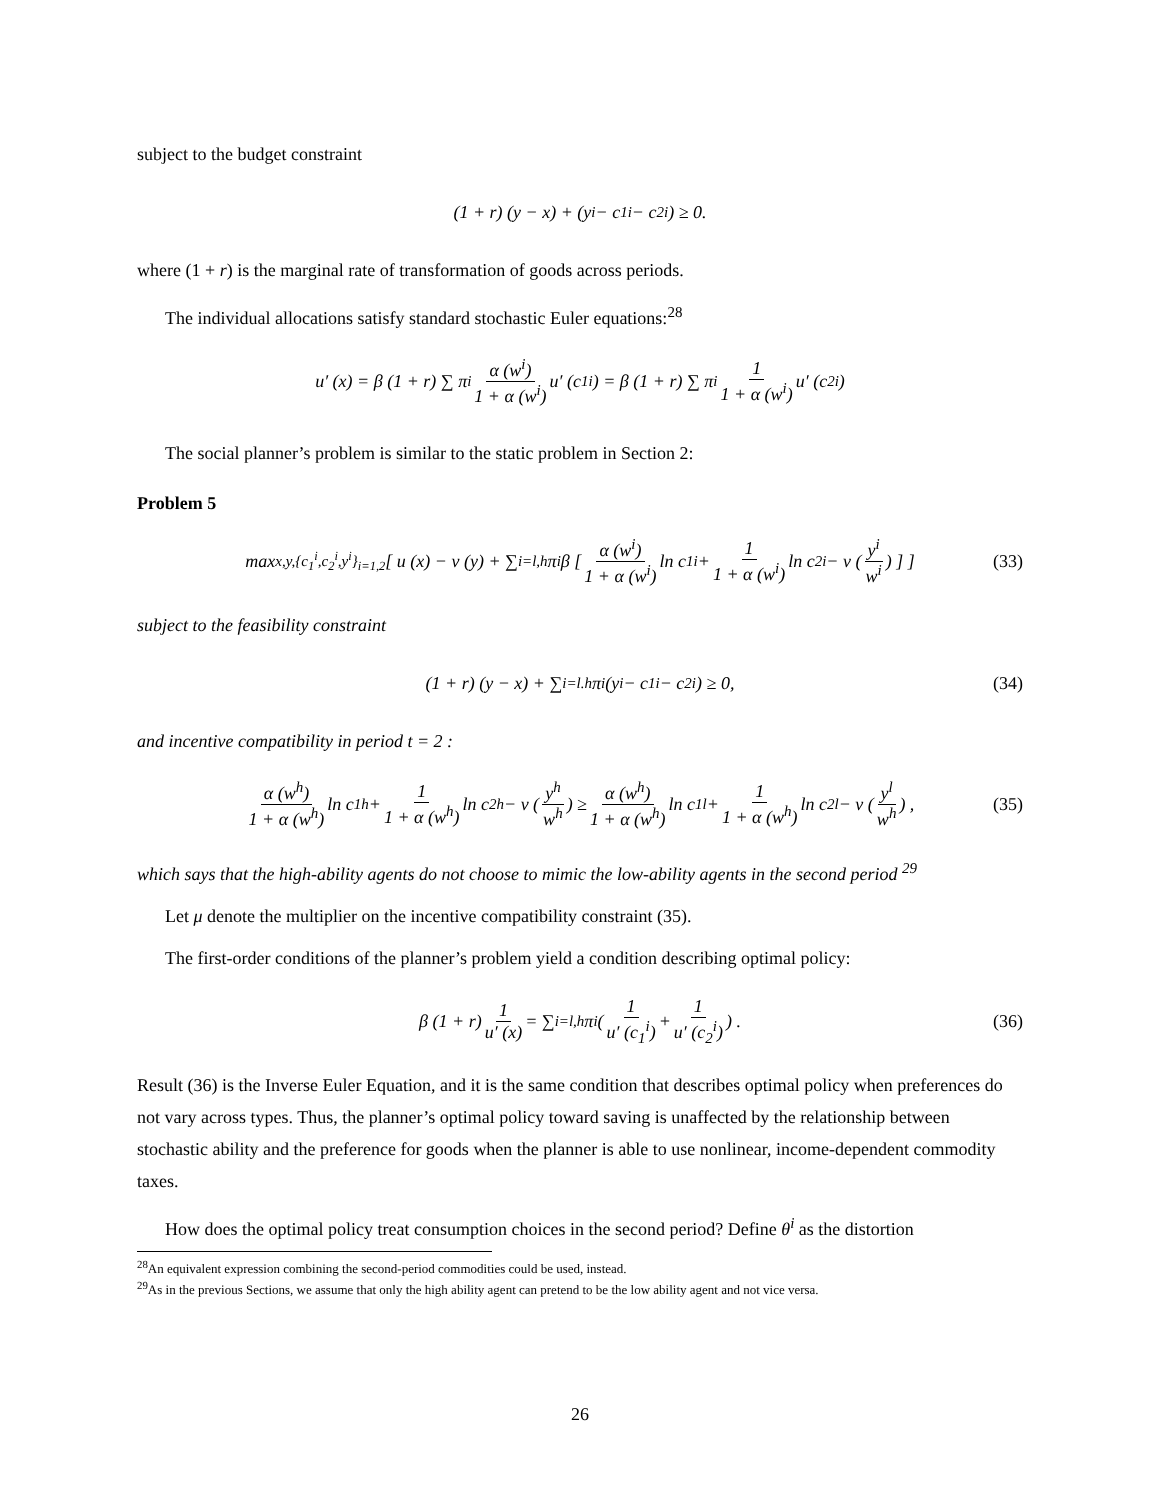subject to the budget constraint
(1 + r) (y − x) + (y<sup>i</sup> − c<sub>1</sub><sup>i</sup> − c<sub>2</sub><sup>i</sup>) ≥ 0.
where (1 + r) is the marginal rate of transformation of goods across periods.
The individual allocations satisfy standard stochastic Euler equations:<sup>28</sup>
u′ (x) = β (1 + r) ∑ π<sup>i</sup> α (w<sup>i</sup>) 1 + α (w<sup>i</sup>) u′ (c<sub>1</sub><sup>i</sup>) = β (1 + r) ∑ π<sup>i</sup> 1 1 + α (w<sup>i</sup>) u′ (c<sub>2</sub><sup>i</sup>)
The social planner’s problem is similar to the static problem in Section 2:
Problem 5
max<sub>x,y,{c<sub>1</sub><sup>i</sup>,c<sub>2</sub><sup>i</sup>,y<sup>i</sup>}<sub>i=1,2</sub></sub> [ u (x) − v (y) + ∑<sub>i=l,h</sub> π<sup>i</sup>β [ α (w<sup>i</sup>) 1 + α (w<sup>i</sup>) ln c<sub>1</sub><sup>i</sup> + 1 1 + α (w<sup>i</sup>) ln c<sub>2</sub><sup>i</sup> − v ( y<sup>i</sup> w<sup>i</sup> ) ] ] (33)
subject to the feasibility constraint
(1 + r) (y − x) + ∑<sub>i=l.h</sub> π<sup>i</sup> (y<sup>i</sup> − c<sub>1</sub><sup>i</sup> − c<sub>2</sub><sup>i</sup>) ≥ 0, (34)
and incentive compatibility in period t = 2 :
α (w<sup>h</sup>) 1 + α (w<sup>h</sup>) ln c<sub>1</sub><sup>h</sup> + 1 1 + α (w<sup>h</sup>) ln c<sub>2</sub><sup>h</sup> − v ( y<sup>h</sup> w<sup>h</sup> ) ≥ α (w<sup>h</sup>) 1 + α (w<sup>h</sup>) ln c<sub>1</sub><sup>l</sup> + 1 1 + α (w<sup>h</sup>) ln c<sub>2</sub><sup>l</sup> − v ( y<sup>l</sup> w<sup>h</sup> ) , (35)
which says that the high-ability agents do not choose to mimic the low-ability agents in the second period <sup>29</sup>
Let μ denote the multiplier on the incentive compatibility constraint (35).
The first-order conditions of the planner’s problem yield a condition describing optimal policy:
β (1 + r) 1 u′ (x) = ∑<sub>i=l,h</sub> π<sup>i</sup> ( 1 u′ (c<sub>1</sub><sup>i</sup>) + 1 u′ (c<sub>2</sub><sup>i</sup>) ) . (36)
Result (36) is the Inverse Euler Equation, and it is the same condition that describes optimal policy when preferences do not vary across types. Thus, the planner’s optimal policy toward saving is unaffected by the relationship between stochastic ability and the preference for goods when the planner is able to use nonlinear, income-dependent commodity taxes.
How does the optimal policy treat consumption choices in the second period? Define θ<sup>i</sup> as the distortion
<sup>28</sup> An equivalent expression combining the second-period commodities could be used, instead.
<sup>29</sup> As in the previous Sections, we assume that only the high ability agent can pretend to be the low ability agent and not vice versa.
26